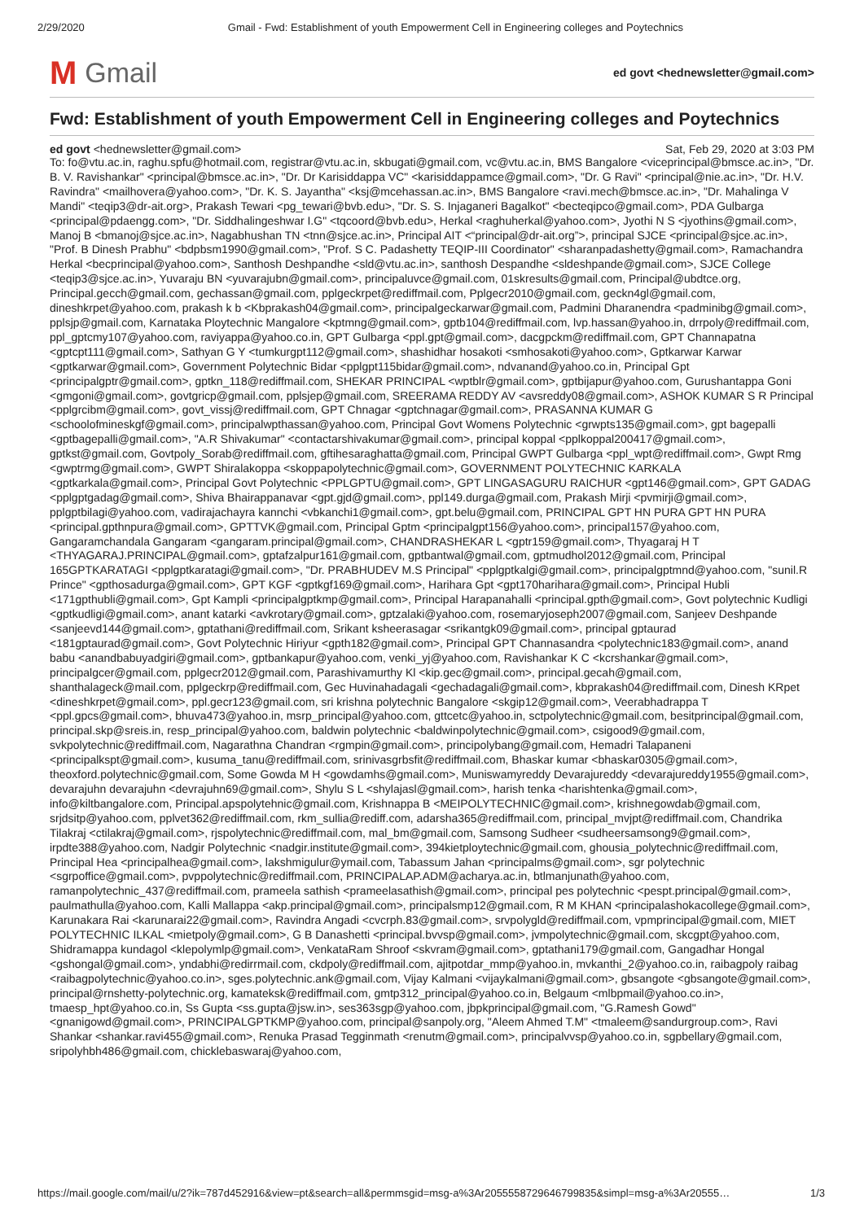2/29/2020 Gmail - Fwd: Establishment of youth Empowerment Cell in Engineering colleges and Poytechnics
M Gmail
ed govt <hednewsletter@gmail.com>
Fwd: Establishment of youth Empowerment Cell in Engineering colleges and Poytechnics
ed govt <hednewsletter@gmail.com> Sat, Feb 29, 2020 at 3:03 PM
To: fo@vtu.ac.in, raghu.spfu@hotmail.com, registrar@vtu.ac.in, skbugati@gmail.com, vc@vtu.ac.in, BMS Bangalore <viceprincipal@bmsce.ac.in>, "Dr. B. V. Ravishankar" <principal@bmsce.ac.in>, "Dr. Dr Karisiddappa VC" <karisiddappamce@gmail.com>, "Dr. G Ravi" <principal@nie.ac.in>, "Dr. H.V. Ravindra" <mailhovera@yahoo.com>, "Dr. K. S. Jayantha" <ksj@mcehassan.ac.in>, BMS Bangalore <ravi.mech@bmsce.ac.in>, "Dr. Mahalinga V Mandi" <teqip3@dr-ait.org>, Prakash Tewari <pg_tewari@bvb.edu>, "Dr. S. S. Injaganeri Bagalkot" <becteqipco@gmail.com>, PDA Gulbarga <principal@pdaengg.com>, "Dr. Siddhalingeshwar I.G" <tqcoord@bvb.edu>, Herkal <raghuherkal@yahoo.com>, Jyothi N S <jyothins@gmail.com>, Manoj B <bmanoj@sjce.ac.in>, Nagabhushan TN <tnn@sjce.ac.in>, Principal AIT <“principal@dr-ait.org”>, principal SJCE <principal@sjce.ac.in>, "Prof. B Dinesh Prabhu" <bdpbsm1990@gmail.com>, "Prof. S C. Padashetty TEQIP-III Coordinator" <sharanpadashetty@gmail.com>, Ramachandra Herkal <becprincipal@yahoo.com>, Santhosh Deshpandhe <sld@vtu.ac.in>, santhosh Despandhe <sldeshpande@gmail.com>, SJCE College <teqip3@sjce.ac.in>, Yuvaraju BN <yuvarajubn@gmail.com>, principaluvce@gmail.com, 01skresults@gmail.com, Principal@ubdtce.org, Principal.gecch@gmail.com, gechassan@gmail.com, pplgeckrpet@rediffmail.com, Pplgecr2010@gmail.com, geckn4gl@gmail.com, dineshkrpet@yahoo.com, prakash k b <Kbprakash04@gmail.com>, principalgeckarwar@gmail.com, Padmini Dharanendra <padminibg@gmail.com>, pplsjp@gmail.com, Karnataka Ploytechnic Mangalore <kptmng@gmail.com>, gptb104@rediffmail.com, lvp.hassan@yahoo.in, drrpoly@rediffmail.com, ppl_gptcmy107@yahoo.com, raviyappa@yahoo.co.in, GPT Gulbarga <ppl.gpt@gmail.com>, dacgpckm@rediffmail.com, GPT Channapatna <gptcpt111@gmail.com>, Sathyan G Y <tumkurgpt112@gmail.com>, shashidhar hosakoti <smhosakoti@yahoo.com>, Gptkarwar Karwar <gptkarwar@gmail.com>, Government Polytechnic Bidar <pplgpt115bidar@gmail.com>, ndvanand@yahoo.co.in, Principal Gpt <principalgptr@gmail.com>, gptkn_118@rediffmail.com, SHEKAR PRINCIPAL <wptblr@gmail.com>, gptbijapur@yahoo.com, Gurushantappa Goni <gmgoni@gmail.com>, govtgricp@gmail.com, pplsjep@gmail.com, SREERAMA REDDY AV <avsreddy08@gmail.com>, ASHOK KUMAR S R Principal <pplgrcibm@gmail.com>, govt_vissj@rediffmail.com, GPT Chnagar <gptchnagar@gmail.com>, PRASANNA KUMAR G <schoolofmineskgf@gmail.com>, principalwpthassan@yahoo.com, Principal Govt Womens Polytechnic <grwpts135@gmail.com>, gpt bagepalli <gptbagepalli@gmail.com>, "A.R Shivakumar" <contactarshivakumar@gmail.com>, principal koppal <pplkoppal200417@gmail.com>, gptkst@gmail.com, Govtpoly_Sorab@rediffmail.com, gftihesaraghatta@gmail.com, Principal GWPT Gulbarga <ppl_wpt@rediffmail.com>, Gwpt Rmg <gwptrmg@gmail.com>, GWPT Shiralakoppa <skoppapolytechnic@gmail.com>, GOVERNMENT POLYTECHNIC KARKALA <gptkarkala@gmail.com>, Principal Govt Polytechnic <PPLGPTU@gmail.com>, GPT LINGASAGURU RAICHUR <gpt146@gmail.com>, GPT GADAG <pplgptgadag@gmail.com>, Shiva Bhairappanavar <gpt.gjd@gmail.com>, ppl149.durga@gmail.com, Prakash Mirji <pvmirji@gmail.com>, pplgptbilagi@yahoo.com, vadirajachayra kannchi <vbkanchi1@gmail.com>, gpt.belu@gmail.com, PRINCIPAL GPT HN PURA GPT HN PURA <principal.gpthnpura@gmail.com>, GPTTVK@gmail.com, Principal Gptm <principalgpt156@yahoo.com>, principal157@yahoo.com, Gangaramchandala Gangaram <gangaram.principal@gmail.com>, CHANDRASHEKAR L <gptr159@gmail.com>, Thyagaraj H T <THYAGARAJ.PRINCIPAL@gmail.com>, gptafzalpur161@gmail.com, gptbantwal@gmail.com, gptmudhol2012@gmail.com, Principal 165GPTKARATAGI <pplgptkaratagi@gmail.com>, "Dr. PRABHUDEV M.S Principal" <pplgptkalgi@gmail.com>, principalgptmnd@yahoo.com, "sunil.R Prince" <gpthosadurga@gmail.com>, GPT KGF <gptkgf169@gmail.com>, Harihara Gpt <gpt170harihara@gmail.com>, Principal Hubli <171gpthubli@gmail.com>, Gpt Kampli <principalgptkmp@gmail.com>, Principal Harapanahalli <principal.gpth@gmail.com>, Govt polytechnic Kudligi <gptkudligi@gmail.com>, anant katarki <avkrotary@gmail.com>, gptzalaki@yahoo.com, rosemaryjoseph2007@gmail.com, Sanjeev Deshpande <sanjeevd144@gmail.com>, gptathani@rediffmail.com, Srikant ksheerasagar <srikantgk09@gmail.com>, principal gptaurad <181gptaurad@gmail.com>, Govt Polytechnic Hiriyur <gpth182@gmail.com>, Principal GPT Channasandra <polytechnic183@gmail.com>, anand babu <anandbabuyadgiri@gmail.com>, gptbankapur@yahoo.com, venki_yj@yahoo.com, Ravishankar K C <kcrshankar@gmail.com>, principalgcer@gmail.com, pplgecr2012@gmail.com, Parashivamurthy Kl <kip.gec@gmail.com>, principal.gecah@gmail.com, shanthalageck@mail.com, pplgeckrp@rediffmail.com, Gec Huvinahadagali <gechadagali@gmail.com>, kbprakash04@rediffmail.com, Dinesh KRpet <dineshkrpet@gmail.com>, ppl.gecr123@gmail.com, sri krishna polytechnic Bangalore <skgip12@gmail.com>, Veerabhadrappa T <ppl.gpcs@gmail.com>, bhuva473@yahoo.in, msrp_principal@yahoo.com, gttcetc@yahoo.in, sctpolytechnic@gmail.com, besitprincipal@gmail.com, principal.skp@sreis.in, resp_principal@yahoo.com, baldwin polytechnic <baldwinpolytechnic@gmail.com>, csigood9@gmail.com, svkpolytechnic@rediffmail.com, Nagarathna Chandran <rgmpin@gmail.com>, principolybang@gmail.com, Hemadri Talapaneni <principalkspt@gmail.com>, kusuma_tanu@rediffmail.com, srinivasgrbsfit@rediffmail.com, Bhaskar kumar <bhaskar0305@gmail.com>, theoxford.polytechnic@gmail.com, Some Gowda M H <gowdamhs@gmail.com>, Muniswamyreddy Devarajureddy <devarajureddy1955@gmail.com>, devarajuhn devarajuhn <devrajuhn69@gmail.com>, Shylu S L <shylajasl@gmail.com>, harish tenka <harishtenka@gmail.com>, info@kiltbangalore.com, Principal.apspolytehnic@gmail.com, Krishnappa B <MEIPOLYTECHNIC@gmail.com>, krishnegowdab@gmail.com, srjdsitp@yahoo.com, pplvet362@rediffmail.com, rkm_sullia@rediff.com, adarsha365@rediffmail.com, principal_mvjpt@rediffmail.com, Chandrika Tilakraj <ctilakraj@gmail.com>, rjspolytechnic@rediffmail.com, mal_bm@gmail.com, Samsong Sudheer <sudheersamsong9@gmail.com>, irpdte388@yahoo.com, Nadgir Polytechnic <nadgir.institute@gmail.com>, 394kietploytechnic@gmail.com, ghousia_polytechnic@rediffmail.com, Principal Hea <principalhea@gmail.com>, lakshmigulur@ymail.com, Tabassum Jahan <principalms@gmail.com>, sgr polytechnic <sgrpoffice@gmail.com>, pvppolytechnic@rediffmail.com, PRINCIPALAP.ADM@acharya.ac.in, btlmanjunath@yahoo.com, ramanpolytechnic_437@rediffmail.com, prameela sathish <prameelasathish@gmail.com>, principal pes polytechnic <pespt.principal@gmail.com>, paulmathulla@yahoo.com, Kalli Mallappa <akp.principal@gmail.com>, principalsmp12@gmail.com, R M KHAN <principalashokacollege@gmail.com>, Karunakara Rai <karunarai22@gmail.com>, Ravindra Angadi <cvcrph.83@gmail.com>, srvpolygld@rediffmail.com, vpmprincipal@gmail.com, MIET POLYTECHNIC ILKAL <mietpoly@gmail.com>, G B Danashetti <principal.bvvsp@gmail.com>, jvmpolytechnic@gmail.com, skcgpt@yahoo.com, Shidramappa kundagol <klepolymlp@gmail.com>, VenkataRam Shroof <skvram@gmail.com>, gptathani179@gmail.com, Gangadhar Hongal <gshongal@gmail.com>, yndabhi@redirrmail.com, ckdpoly@rediffmail.com, ajitpotdar_mmp@yahoo.in, mvkanthi_2@yahoo.co.in, raibagpoly raibag <raibagpolytechnic@yahoo.co.in>, sges.polytechnic.ank@gmail.com, Vijay Kalmani <vijaykalmani@gmail.com>, gbsangote <gbsangote@gmail.com>, principal@rnshetty-polytechnic.org, kamateksk@rediffmail.com, gmtp312_principal@yahoo.co.in, Belgaum <mlbpmail@yahoo.co.in>, tmaesp_hpt@yahoo.co.in, Ss Gupta <ss.gupta@jsw.in>, ses363sgp@yahoo.com, jbpkprincipal@gmail.com, "G.Ramesh Gowd" <gnanigowd@gmail.com>, PRINCIPALGPTKMP@yahoo.com, principal@sanpoly.org, "Aleem Ahmed T.M" <tmaleem@sandurgroup.com>, Ravi Shankar <shankar.ravi455@gmail.com>, Renuka Prasad Tegginmath <renutm@gmail.com>, principalvvsp@yahoo.co.in, sgpbellary@gmail.com, sripolyhbh486@gmail.com, chicklebaswaraj@yahoo.com,
https://mail.google.com/mail/u/2?ik=787d452916&view=pt&search=all&permmsgid=msg-a%3Ar2055558729646799835&simpl=msg-a%3Ar20555… 1/3